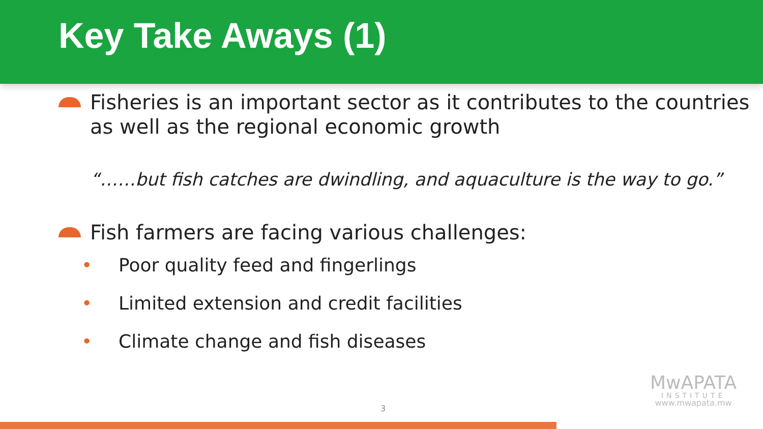Key Take Aways (1)
Fisheries is an important sector as it contributes to the countries as well as the regional economic growth
“……but fish catches are dwindling, and aquaculture is the way to go.”
Fish farmers are facing various challenges:
• Poor quality feed and fingerlings
• Limited extension and credit facilities
• Climate change and fish diseases
MwAPATA
INSTITUTE
www.mwapata.mw
3